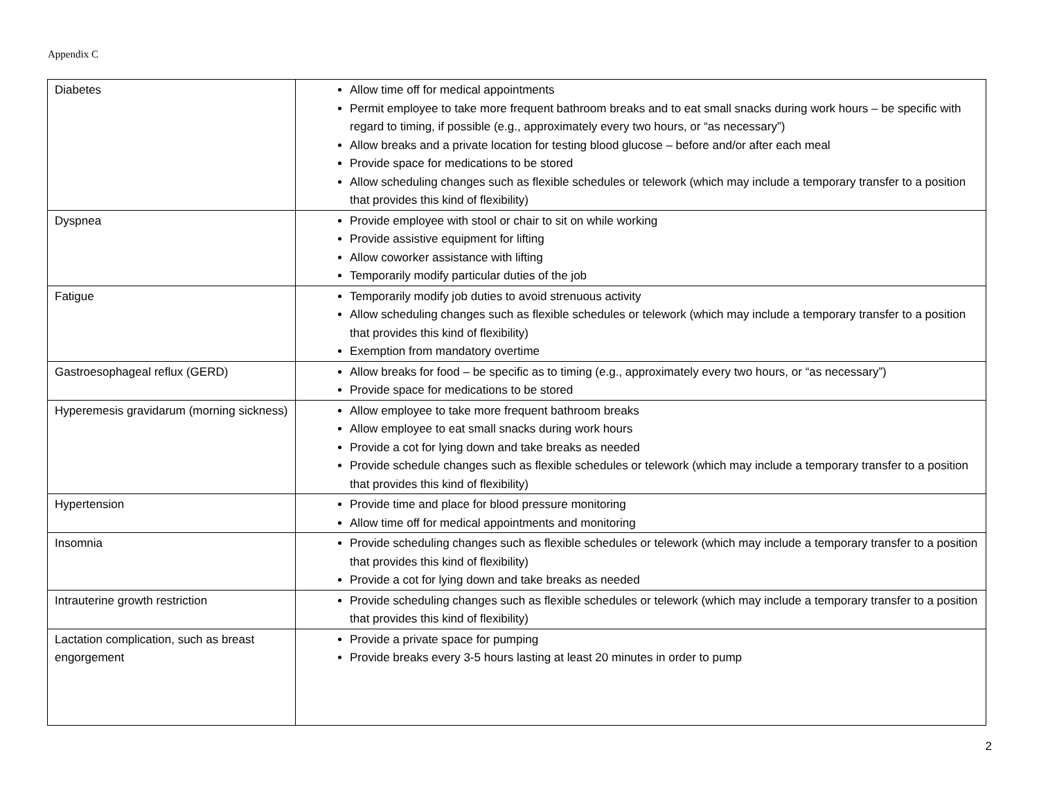Appendix C
| Diabetes | Allow time off for medical appointments Permit employee to take more frequent bathroom breaks and to eat small snacks during work hours – be specific with regard to timing, if possible (e.g., approximately every two hours, or “as necessary”) Allow breaks and a private location for testing blood glucose – before and/or after each meal Provide space for medications to be stored Allow scheduling changes such as flexible schedules or telework (which may include a temporary transfer to a position that provides this kind of flexibility) |
| Dyspnea | Provide employee with stool or chair to sit on while working Provide assistive equipment for lifting Allow coworker assistance with lifting Temporarily modify particular duties of the job |
| Fatigue | Temporarily modify job duties to avoid strenuous activity Allow scheduling changes such as flexible schedules or telework (which may include a temporary transfer to a position that provides this kind of flexibility) Exemption from mandatory overtime |
| Gastroesophageal reflux (GERD) | Allow breaks for food – be specific as to timing (e.g., approximately every two hours, or “as necessary”) Provide space for medications to be stored |
| Hyperemesis gravidarum (morning sickness) | Allow employee to take more frequent bathroom breaks Allow employee to eat small snacks during work hours Provide a cot for lying down and take breaks as needed Provide schedule changes such as flexible schedules or telework (which may include a temporary transfer to a position that provides this kind of flexibility) |
| Hypertension | Provide time and place for blood pressure monitoring Allow time off for medical appointments and monitoring |
| Insomnia | Provide scheduling changes such as flexible schedules or telework (which may include a temporary transfer to a position that provides this kind of flexibility) Provide a cot for lying down and take breaks as needed |
| Intrauterine growth restriction | Provide scheduling changes such as flexible schedules or telework (which may include a temporary transfer to a position that provides this kind of flexibility) |
| Lactation complication, such as breast engorgement | Provide a private space for pumping Provide breaks every 3-5 hours lasting at least 20 minutes in order to pump |
2